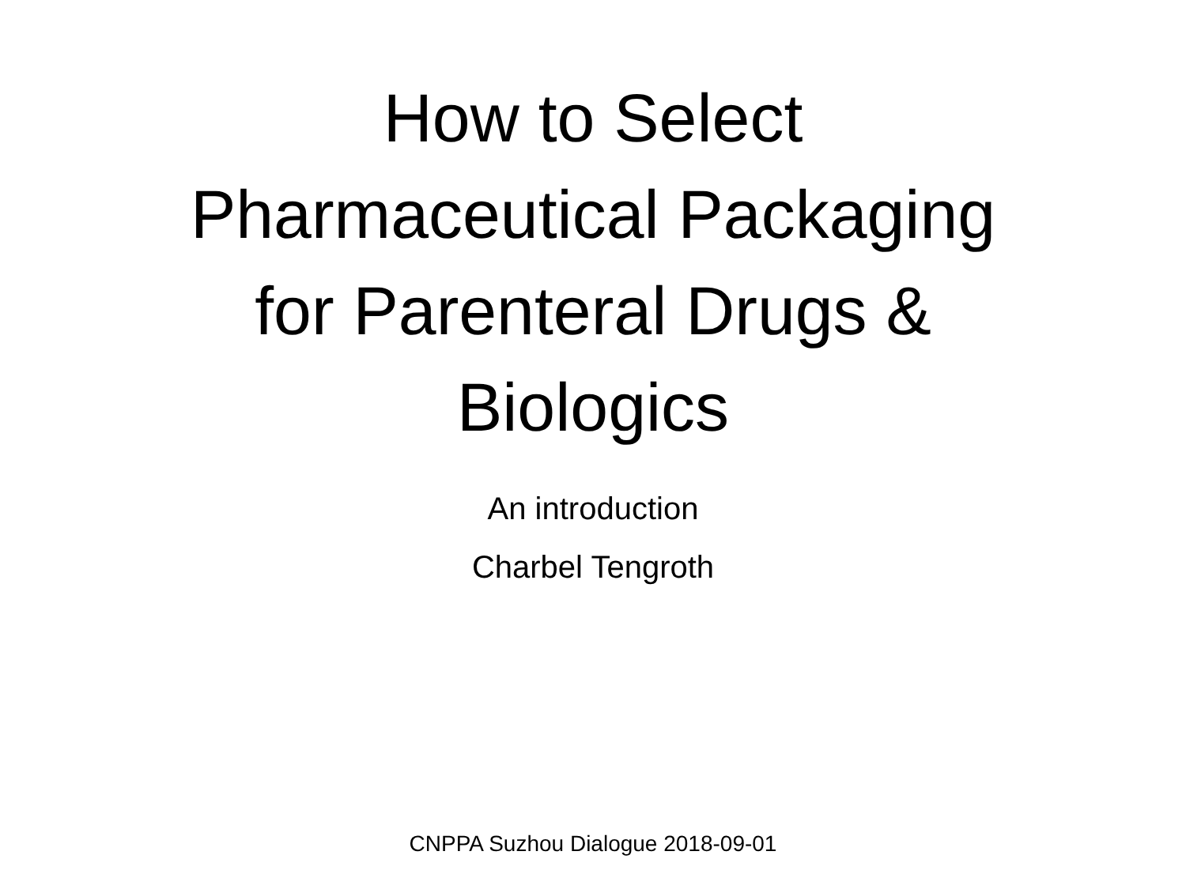How to Select
Pharmaceutical Packaging
for Parenteral Drugs &
Biologics
An introduction
Charbel Tengroth
CNPPA Suzhou Dialogue 2018-09-01